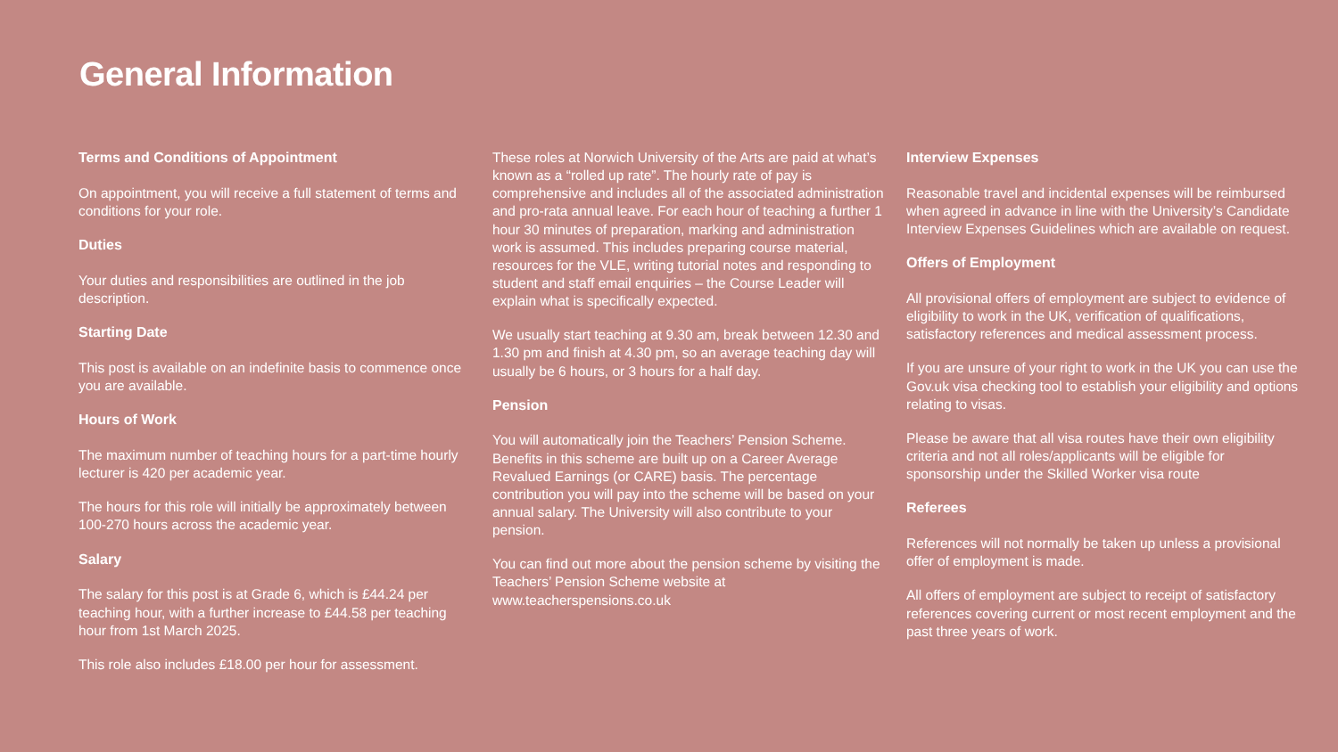General Information
Terms and Conditions of Appointment
On appointment, you will receive a full statement of terms and conditions for your role.
Duties
Your duties and responsibilities are outlined in the job description.
Starting Date
This post is available on an indefinite basis to commence once you are available.
Hours of Work
The maximum number of teaching hours for a part-time hourly lecturer is 420 per academic year.
The hours for this role will initially be approximately between 100-270 hours across the academic year.
Salary
The salary for this post is at Grade 6, which is £44.24 per teaching hour, with a further increase to £44.58 per teaching hour from 1st March 2025.
This role also includes £18.00 per hour for assessment.
These roles at Norwich University of the Arts are paid at what’s known as a “rolled up rate”. The hourly rate of pay is comprehensive and includes all of the associated administration and pro-rata annual leave. For each hour of teaching a further 1 hour 30 minutes of preparation, marking and administration work is assumed. This includes preparing course material, resources for the VLE, writing tutorial notes and responding to student and staff email enquiries – the Course Leader will explain what is specifically expected.
We usually start teaching at 9.30 am, break between 12.30 and 1.30 pm and finish at 4.30 pm, so an average teaching day will usually be 6 hours, or 3 hours for a half day.
Pension
You will automatically join the Teachers’ Pension Scheme. Benefits in this scheme are built up on a Career Average Revalued Earnings (or CARE) basis. The percentage contribution you will pay into the scheme will be based on your annual salary. The University will also contribute to your pension.
You can find out more about the pension scheme by visiting the Teachers’ Pension Scheme website at www.teacherspensions.co.uk
Interview Expenses
Reasonable travel and incidental expenses will be reimbursed when agreed in advance in line with the University’s Candidate Interview Expenses Guidelines which are available on request.
Offers of Employment
All provisional offers of employment are subject to evidence of eligibility to work in the UK, verification of qualifications, satisfactory references and medical assessment process.
If you are unsure of your right to work in the UK you can use the Gov.uk visa checking tool to establish your eligibility and options relating to visas.
Please be aware that all visa routes have their own eligibility criteria and not all roles/applicants will be eligible for sponsorship under the Skilled Worker visa route
Referees
References will not normally be taken up unless a provisional offer of employment is made.
All offers of employment are subject to receipt of satisfactory references covering current or most recent employment and the past three years of work.